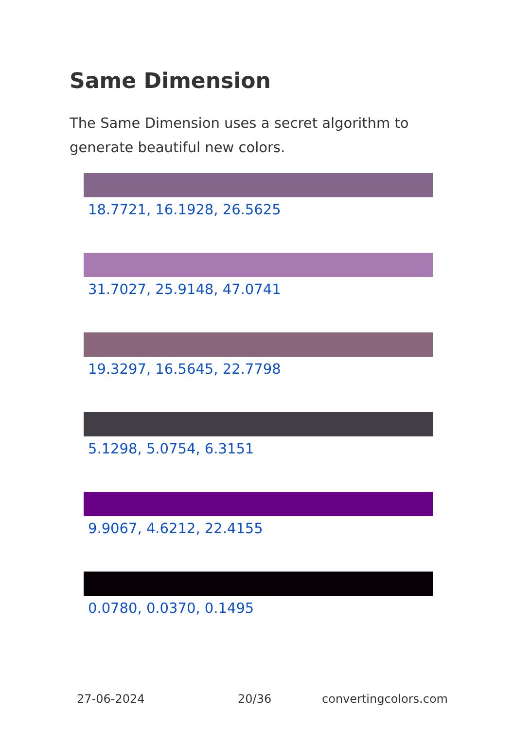Same Dimension
The Same Dimension uses a secret algorithm to generate beautiful new colors.
18.7721, 16.1928, 26.5625
31.7027, 25.9148, 47.0741
19.3297, 16.5645, 22.7798
5.1298, 5.0754, 6.3151
9.9067, 4.6212, 22.4155
0.0780, 0.0370, 0.1495
27-06-2024 20/36 convertingcolors.com